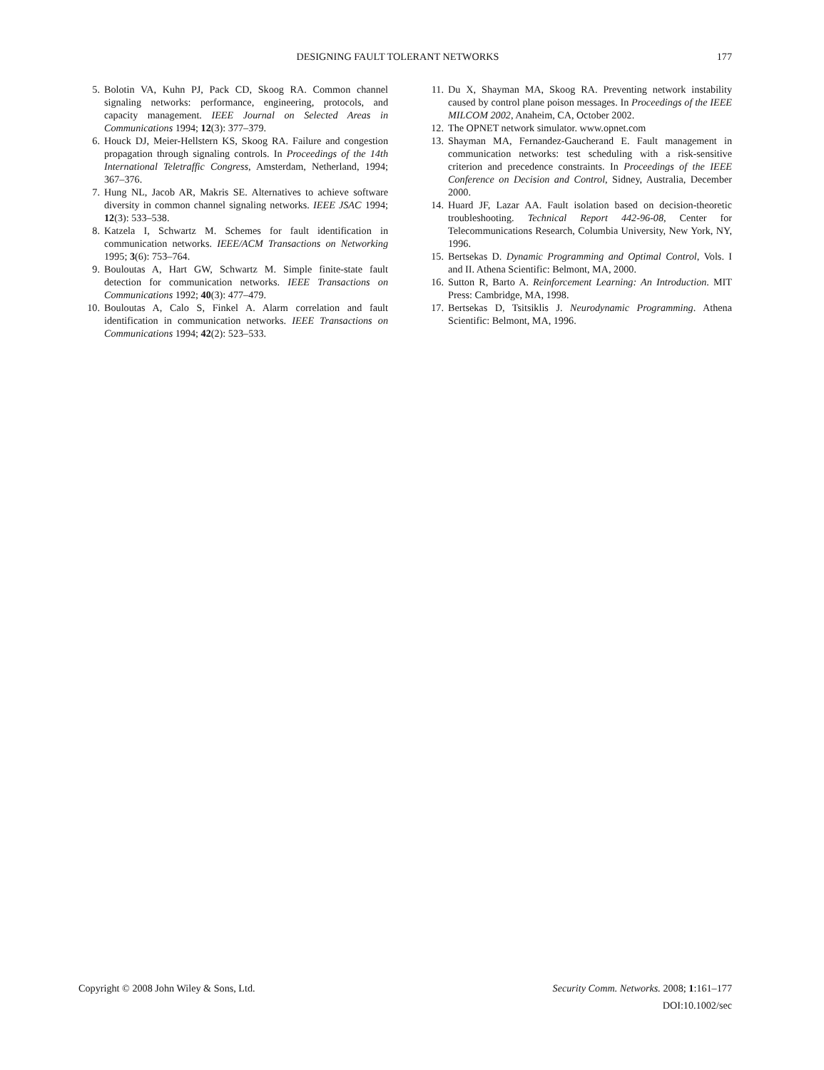DESIGNING FAULT TOLERANT NETWORKS 177
5. Bolotin VA, Kuhn PJ, Pack CD, Skoog RA. Common channel signaling networks: performance, engineering, protocols, and capacity management. IEEE Journal on Selected Areas in Communications 1994; 12(3): 377–379.
6. Houck DJ, Meier-Hellstern KS, Skoog RA. Failure and congestion propagation through signaling controls. In Proceedings of the 14th International Teletraffic Congress, Amsterdam, Netherland, 1994; 367–376.
7. Hung NL, Jacob AR, Makris SE. Alternatives to achieve software diversity in common channel signaling networks. IEEE JSAC 1994; 12(3): 533–538.
8. Katzela I, Schwartz M. Schemes for fault identification in communication networks. IEEE/ACM Transactions on Networking 1995; 3(6): 753–764.
9. Bouloutas A, Hart GW, Schwartz M. Simple finite-state fault detection for communication networks. IEEE Transactions on Communications 1992; 40(3): 477–479.
10. Bouloutas A, Calo S, Finkel A. Alarm correlation and fault identification in communication networks. IEEE Transactions on Communications 1994; 42(2): 523–533.
11. Du X, Shayman MA, Skoog RA. Preventing network instability caused by control plane poison messages. In Proceedings of the IEEE MILCOM 2002, Anaheim, CA, October 2002.
12. The OPNET network simulator. www.opnet.com
13. Shayman MA, Fernandez-Gaucherand E. Fault management in communication networks: test scheduling with a risk-sensitive criterion and precedence constraints. In Proceedings of the IEEE Conference on Decision and Control, Sidney, Australia, December 2000.
14. Huard JF, Lazar AA. Fault isolation based on decision-theoretic troubleshooting. Technical Report 442-96-08, Center for Telecommunications Research, Columbia University, New York, NY, 1996.
15. Bertsekas D. Dynamic Programming and Optimal Control, Vols. I and II. Athena Scientific: Belmont, MA, 2000.
16. Sutton R, Barto A. Reinforcement Learning: An Introduction. MIT Press: Cambridge, MA, 1998.
17. Bertsekas D, Tsitsiklis J. Neurodynamic Programming. Athena Scientific: Belmont, MA, 1996.
Copyright © 2008 John Wiley & Sons, Ltd.
Security Comm. Networks. 2008; 1:161–177
DOI:10.1002/sec